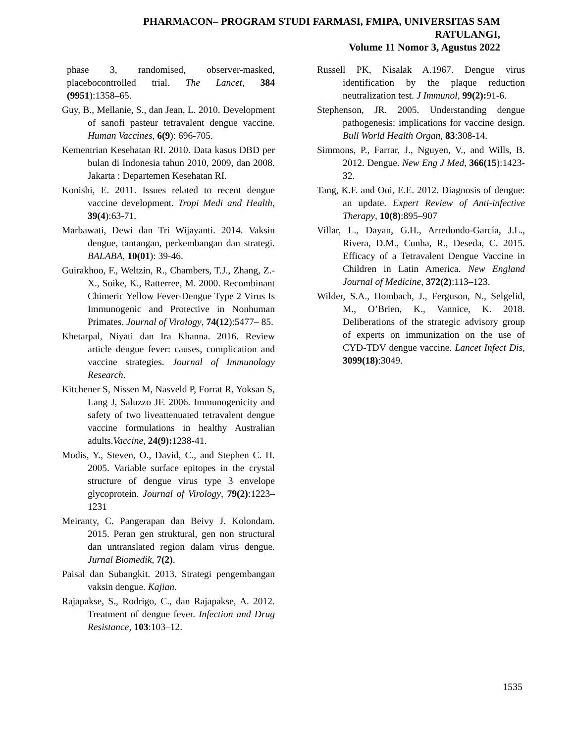PHARMACON– PROGRAM STUDI FARMASI, FMIPA, UNIVERSITAS SAM RATULANGI,
Volume 11 Nomor 3, Agustus 2022
phase 3, randomised, observer-masked, placebocontrolled trial. The Lancet, 384 (9951):1358–65.
Guy, B., Mellanie, S., dan Jean, L. 2010. Development of sanofi pasteur tetravalent dengue vaccine. Human Vaccines, 6(9): 696-705.
Kementrian Kesehatan RI. 2010. Data kasus DBD per bulan di Indonesia tahun 2010, 2009, dan 2008. Jakarta : Departemen Kesehatan RI.
Konishi, E. 2011. Issues related to recent dengue vaccine development. Tropi Medi and Health, 39(4):63-71.
Marbawati, Dewi dan Tri Wijayanti. 2014. Vaksin dengue, tantangan, perkembangan dan strategi. BALABA, 10(01): 39-46.
Guirakhoo, F., Weltzin, R., Chambers, T.J., Zhang, Z.-X., Soike, K., Ratterree, M. 2000. Recombinant Chimeric Yellow Fever-Dengue Type 2 Virus Is Immunogenic and Protective in Nonhuman Primates. Journal of Virology, 74(12):5477– 85.
Khetarpal, Niyati dan Ira Khanna. 2016. Review article dengue fever: causes, complication and vaccine strategies. Journal of Immunology Research.
Kitchener S, Nissen M, Nasveld P, Forrat R, Yoksan S, Lang J, Saluzzo JF. 2006. Immunogenicity and safety of two liveattenuated tetravalent dengue vaccine formulations in healthy Australian adults.Vaccine, 24(9): 1238-41.
Modis, Y., Steven, O., David, C., and Stephen C. H. 2005. Variable surface epitopes in the crystal structure of dengue virus type 3 envelope glycoprotein. Journal of Virology, 79(2):1223–1231
Meiranty, C. Pangerapan dan Beivy J. Kolondam. 2015. Peran gen struktural, gen non structural dan untranslated region dalam virus dengue. Jurnal Biomedik, 7(2).
Paisal dan Subangkit. 2013. Strategi pengembangan vaksin dengue. Kajian.
Rajapakse, S., Rodrigo, C., dan Rajapakse, A. 2012. Treatment of dengue fever. Infection and Drug Resistance, 103:103–12.
Russell PK, Nisalak A.1967. Dengue virus identification by the plaque reduction neutralization test. J Immunol, 99(2): 91-6.
Stephenson, JR. 2005. Understanding dengue pathogenesis: implications for vaccine design. Bull World Health Organ, 83:308-14.
Simmons, P., Farrar, J., Nguyen, V., and Wills, B. 2012. Dengue. New Eng J Med, 366(15):1423-32.
Tang, K.F. and Ooi, E.E. 2012. Diagnosis of dengue: an update. Expert Review of Anti-infective Therapy, 10(8):895–907
Villar, L., Dayan, G.H., Arredondo-García, J.L., Rivera, D.M., Cunha, R., Deseda, C. 2015. Efficacy of a Tetravalent Dengue Vaccine in Children in Latin America. New England Journal of Medicine, 372(2):113–123.
Wilder, S.A., Hombach, J., Ferguson, N., Selgelid, M., O’Brien, K., Vannice, K. 2018. Deliberations of the strategic advisory group of experts on immunization on the use of CYD-TDV dengue vaccine. Lancet Infect Dis, 3099(18):3049.
1535